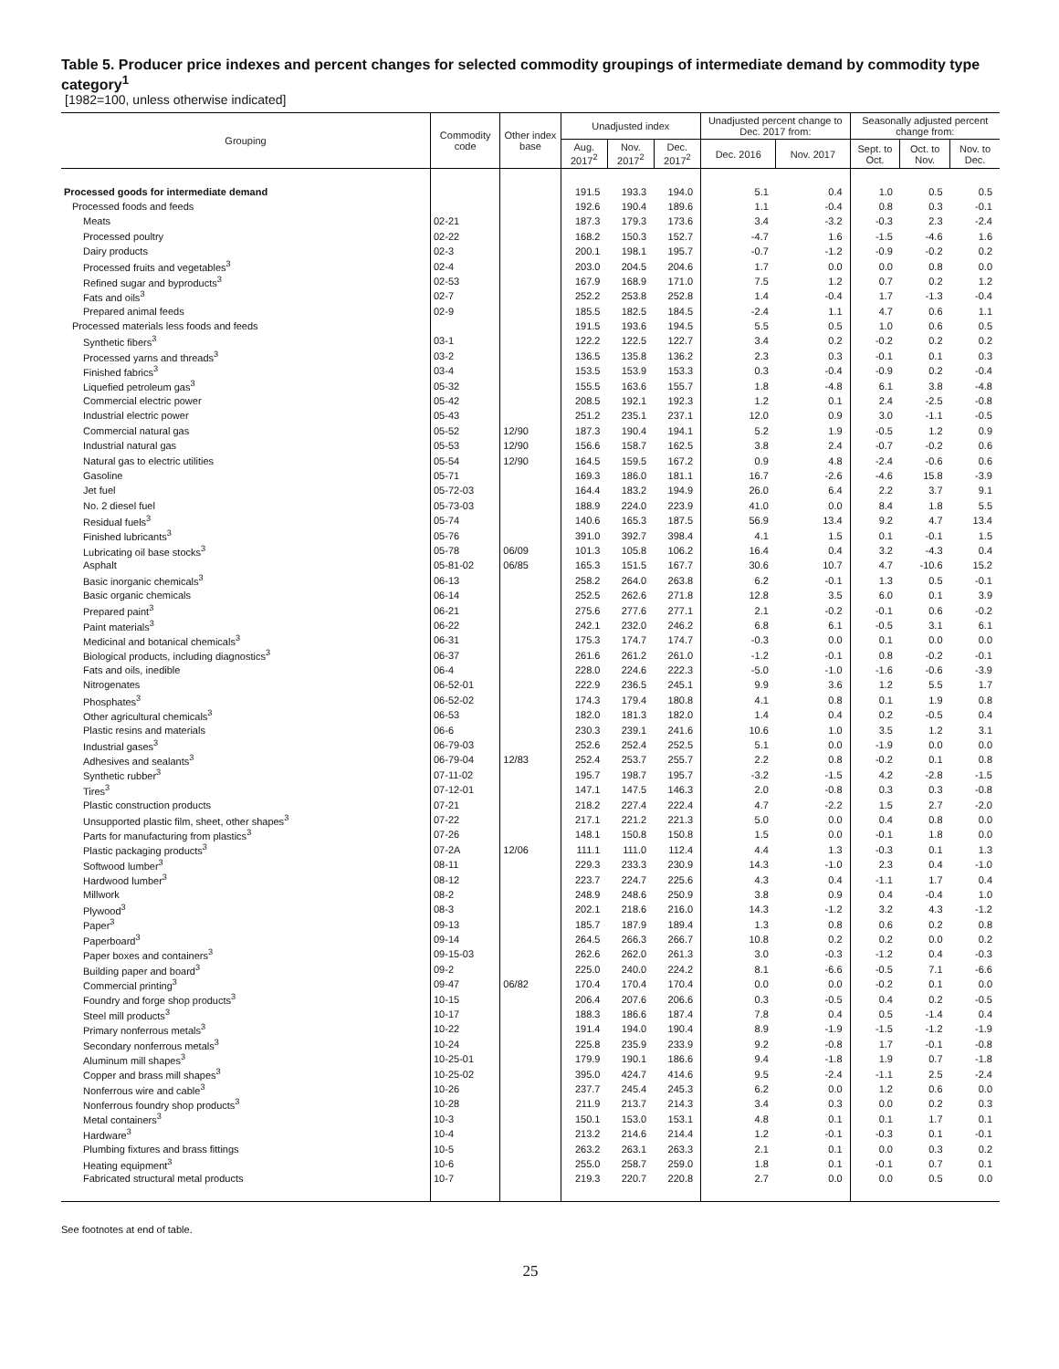Table 5. Producer price indexes and percent changes for selected commodity groupings of intermediate demand by commodity type category<sup>1</sup>
[1982=100, unless otherwise indicated]
| Grouping | Commodity code | Other index base | Unadjusted index | | | Unadjusted percent change to Dec. 2017 from: | | Seasonally adjusted percent change from: | | |
| --- | --- | --- | --- | --- | --- | --- | --- | --- | --- | --- |
| | | | Aug. 2017<sup>2</sup> | Nov. 2017<sup>2</sup> | Dec. 2017<sup>2</sup> | Dec. 2016 | Nov. 2017 | Sept. to Oct. | Oct. to Nov. | Nov. to Dec. |
| Processed goods for intermediate demand | | | 191.5 | 193.3 | 194.0 | 5.1 | 0.4 | 1.0 | 0.5 | 0.5 |
| Processed foods and feeds | | | 192.6 | 190.4 | 189.6 | 1.1 | -0.4 | 0.8 | 0.3 | -0.1 |
| Meats | 02-21 | | 187.3 | 179.3 | 173.6 | 3.4 | -3.2 | -0.3 | 2.3 | -2.4 |
| Processed poultry | 02-22 | | 168.2 | 150.3 | 152.7 | -4.7 | 1.6 | -1.5 | -4.6 | 1.6 |
| Dairy products | 02-3 | | 200.1 | 198.1 | 195.7 | -0.7 | -1.2 | -0.9 | -0.2 | 0.2 |
| Processed fruits and vegetables<sup>3</sup> | 02-4 | | 203.0 | 204.5 | 204.6 | 1.7 | 0.0 | 0.0 | 0.8 | 0.0 |
| Refined sugar and byproducts<sup>3</sup> | 02-53 | | 167.9 | 168.9 | 171.0 | 7.5 | 1.2 | 0.7 | 0.2 | 1.2 |
| Fats and oils<sup>3</sup> | 02-7 | | 252.2 | 253.8 | 252.8 | 1.4 | -0.4 | 1.7 | -1.3 | -0.4 |
| Prepared animal feeds | 02-9 | | 185.5 | 182.5 | 184.5 | -2.4 | 1.1 | 4.7 | 0.6 | 1.1 |
| Processed materials less foods and feeds | | | 191.5 | 193.6 | 194.5 | 5.5 | 0.5 | 1.0 | 0.6 | 0.5 |
| Synthetic fibers<sup>3</sup> | 03-1 | | 122.2 | 122.5 | 122.7 | 3.4 | 0.2 | -0.2 | 0.2 | 0.2 |
| Processed yarns and threads<sup>3</sup> | 03-2 | | 136.5 | 135.8 | 136.2 | 2.3 | 0.3 | -0.1 | 0.1 | 0.3 |
| Finished fabrics<sup>3</sup> | 03-4 | | 153.5 | 153.9 | 153.3 | 0.3 | -0.4 | -0.9 | 0.2 | -0.4 |
| Liquefied petroleum gas<sup>3</sup> | 05-32 | | 155.5 | 163.6 | 155.7 | 1.8 | -4.8 | 6.1 | 3.8 | -4.8 |
| Commercial electric power | 05-42 | | 208.5 | 192.1 | 192.3 | 1.2 | 0.1 | 2.4 | -2.5 | -0.8 |
| Industrial electric power | 05-43 | | 251.2 | 235.1 | 237.1 | 12.0 | 0.9 | 3.0 | -1.1 | -0.5 |
| Commercial natural gas | 05-52 | 12/90 | 187.3 | 190.4 | 194.1 | 5.2 | 1.9 | -0.5 | 1.2 | 0.9 |
| Industrial natural gas | 05-53 | 12/90 | 156.6 | 158.7 | 162.5 | 3.8 | 2.4 | -0.7 | -0.2 | 0.6 |
| Natural gas to electric utilities | 05-54 | 12/90 | 164.5 | 159.5 | 167.2 | 0.9 | 4.8 | -2.4 | -0.6 | 0.6 |
| Gasoline | 05-71 | | 169.3 | 186.0 | 181.1 | 16.7 | -2.6 | -4.6 | 15.8 | -3.9 |
| Jet fuel | 05-72-03 | | 164.4 | 183.2 | 194.9 | 26.0 | 6.4 | 2.2 | 3.7 | 9.1 |
| No. 2 diesel fuel | 05-73-03 | | 188.9 | 224.0 | 223.9 | 41.0 | 0.0 | 8.4 | 1.8 | 5.5 |
| Residual fuels<sup>3</sup> | 05-74 | | 140.6 | 165.3 | 187.5 | 56.9 | 13.4 | 9.2 | 4.7 | 13.4 |
| Finished lubricants<sup>3</sup> | 05-76 | | 391.0 | 392.7 | 398.4 | 4.1 | 1.5 | 0.1 | -0.1 | 1.5 |
| Lubricating oil base stocks<sup>3</sup> | 05-78 | 06/09 | 101.3 | 105.8 | 106.2 | 16.4 | 0.4 | 3.2 | -4.3 | 0.4 |
| Asphalt | 05-81-02 | 06/85 | 165.3 | 151.5 | 167.7 | 30.6 | 10.7 | 4.7 | -10.6 | 15.2 |
| Basic inorganic chemicals<sup>3</sup> | 06-13 | | 258.2 | 264.0 | 263.8 | 6.2 | -0.1 | 1.3 | 0.5 | -0.1 |
| Basic organic chemicals | 06-14 | | 252.5 | 262.6 | 271.8 | 12.8 | 3.5 | 6.0 | 0.1 | 3.9 |
| Prepared paint<sup>3</sup> | 06-21 | | 275.6 | 277.6 | 277.1 | 2.1 | -0.2 | -0.1 | 0.6 | -0.2 |
| Paint materials<sup>3</sup> | 06-22 | | 242.1 | 232.0 | 246.2 | 6.8 | 6.1 | -0.5 | 3.1 | 6.1 |
| Medicinal and botanical chemicals<sup>3</sup> | 06-31 | | 175.3 | 174.7 | 174.7 | -0.3 | 0.0 | 0.1 | 0.0 | 0.0 |
| Biological products, including diagnostics<sup>3</sup> | 06-37 | | 261.6 | 261.2 | 261.0 | -1.2 | -0.1 | 0.8 | -0.2 | -0.1 |
| Fats and oils, inedible | 06-4 | | 228.0 | 224.6 | 222.3 | -5.0 | -1.0 | -1.6 | -0.6 | -3.9 |
| Nitrogenates | 06-52-01 | | 222.9 | 236.5 | 245.1 | 9.9 | 3.6 | 1.2 | 5.5 | 1.7 |
| Phosphates<sup>3</sup> | 06-52-02 | | 174.3 | 179.4 | 180.8 | 4.1 | 0.8 | 0.1 | 1.9 | 0.8 |
| Other agricultural chemicals<sup>3</sup> | 06-53 | | 182.0 | 181.3 | 182.0 | 1.4 | 0.4 | 0.2 | -0.5 | 0.4 |
| Plastic resins and materials | 06-6 | | 230.3 | 239.1 | 241.6 | 10.6 | 1.0 | 3.5 | 1.2 | 3.1 |
| Industrial gases<sup>3</sup> | 06-79-03 | | 252.6 | 252.4 | 252.5 | 5.1 | 0.0 | -1.9 | 0.0 | 0.0 |
| Adhesives and sealants<sup>3</sup> | 06-79-04 | 12/83 | 252.4 | 253.7 | 255.7 | 2.2 | 0.8 | -0.2 | 0.1 | 0.8 |
| Synthetic rubber<sup>3</sup> | 07-11-02 | | 195.7 | 198.7 | 195.7 | -3.2 | -1.5 | 4.2 | -2.8 | -1.5 |
| Tires<sup>3</sup> | 07-12-01 | | 147.1 | 147.5 | 146.3 | 2.0 | -0.8 | 0.3 | 0.3 | -0.8 |
| Plastic construction products | 07-21 | | 218.2 | 227.4 | 222.4 | 4.7 | -2.2 | 1.5 | 2.7 | -2.0 |
| Unsupported plastic film, sheet, other shapes<sup>3</sup> | 07-22 | | 217.1 | 221.2 | 221.3 | 5.0 | 0.0 | 0.4 | 0.8 | 0.0 |
| Parts for manufacturing from plastics<sup>3</sup> | 07-26 | | 148.1 | 150.8 | 150.8 | 1.5 | 0.0 | -0.1 | 1.8 | 0.0 |
| Plastic packaging products<sup>3</sup> | 07-2A | 12/06 | 111.1 | 111.0 | 112.4 | 4.4 | 1.3 | -0.3 | 0.1 | 1.3 |
| Softwood lumber<sup>3</sup> | 08-11 | | 229.3 | 233.3 | 230.9 | 14.3 | -1.0 | 2.3 | 0.4 | -1.0 |
| Hardwood lumber<sup>3</sup> | 08-12 | | 223.7 | 224.7 | 225.6 | 4.3 | 0.4 | -1.1 | 1.7 | 0.4 |
| Millwork | 08-2 | | 248.9 | 248.6 | 250.9 | 3.8 | 0.9 | 0.4 | -0.4 | 1.0 |
| Plywood<sup>3</sup> | 08-3 | | 202.1 | 218.6 | 216.0 | 14.3 | -1.2 | 3.2 | 4.3 | -1.2 |
| Paper<sup>3</sup> | 09-13 | | 185.7 | 187.9 | 189.4 | 1.3 | 0.8 | 0.6 | 0.2 | 0.8 |
| Paperboard<sup>3</sup> | 09-14 | | 264.5 | 266.3 | 266.7 | 10.8 | 0.2 | 0.2 | 0.0 | 0.2 |
| Paper boxes and containers<sup>3</sup> | 09-15-03 | | 262.6 | 262.0 | 261.3 | 3.0 | -0.3 | -1.2 | 0.4 | -0.3 |
| Building paper and board<sup>3</sup> | 09-2 | | 225.0 | 240.0 | 224.2 | 8.1 | -6.6 | -0.5 | 7.1 | -6.6 |
| Commercial printing<sup>3</sup> | 09-47 | 06/82 | 170.4 | 170.4 | 170.4 | 0.0 | 0.0 | -0.2 | 0.1 | 0.0 |
| Foundry and forge shop products<sup>3</sup> | 10-15 | | 206.4 | 207.6 | 206.6 | 0.3 | -0.5 | 0.4 | 0.2 | -0.5 |
| Steel mill products<sup>3</sup> | 10-17 | | 188.3 | 186.6 | 187.4 | 7.8 | 0.4 | 0.5 | -1.4 | 0.4 |
| Primary nonferrous metals<sup>3</sup> | 10-22 | | 191.4 | 194.0 | 190.4 | 8.9 | -1.9 | -1.5 | -1.2 | -1.9 |
| Secondary nonferrous metals<sup>3</sup> | 10-24 | | 225.8 | 235.9 | 233.9 | 9.2 | -0.8 | 1.7 | -0.1 | -0.8 |
| Aluminum mill shapes<sup>3</sup> | 10-25-01 | | 179.9 | 190.1 | 186.6 | 9.4 | -1.8 | 1.9 | 0.7 | -1.8 |
| Copper and brass mill shapes<sup>3</sup> | 10-25-02 | | 395.0 | 424.7 | 414.6 | 9.5 | -2.4 | -1.1 | 2.5 | -2.4 |
| Nonferrous wire and cable<sup>3</sup> | 10-26 | | 237.7 | 245.4 | 245.3 | 6.2 | 0.0 | 1.2 | 0.6 | 0.0 |
| Nonferrous foundry shop products<sup>3</sup> | 10-28 | | 211.9 | 213.7 | 214.3 | 3.4 | 0.3 | 0.0 | 0.2 | 0.3 |
| Metal containers<sup>3</sup> | 10-3 | | 150.1 | 153.0 | 153.1 | 4.8 | 0.1 | 0.1 | 1.7 | 0.1 |
| Hardware<sup>3</sup> | 10-4 | | 213.2 | 214.6 | 214.4 | 1.2 | -0.1 | -0.3 | 0.1 | -0.1 |
| Plumbing fixtures and brass fittings | 10-5 | | 263.2 | 263.1 | 263.3 | 2.1 | 0.1 | 0.0 | 0.3 | 0.2 |
| Heating equipment<sup>3</sup> | 10-6 | | 255.0 | 258.7 | 259.0 | 1.8 | 0.1 | -0.1 | 0.7 | 0.1 |
| Fabricated structural metal products | 10-7 | | 219.3 | 220.7 | 220.8 | 2.7 | 0.0 | 0.0 | 0.5 | 0.0 |
See footnotes at end of table.
25